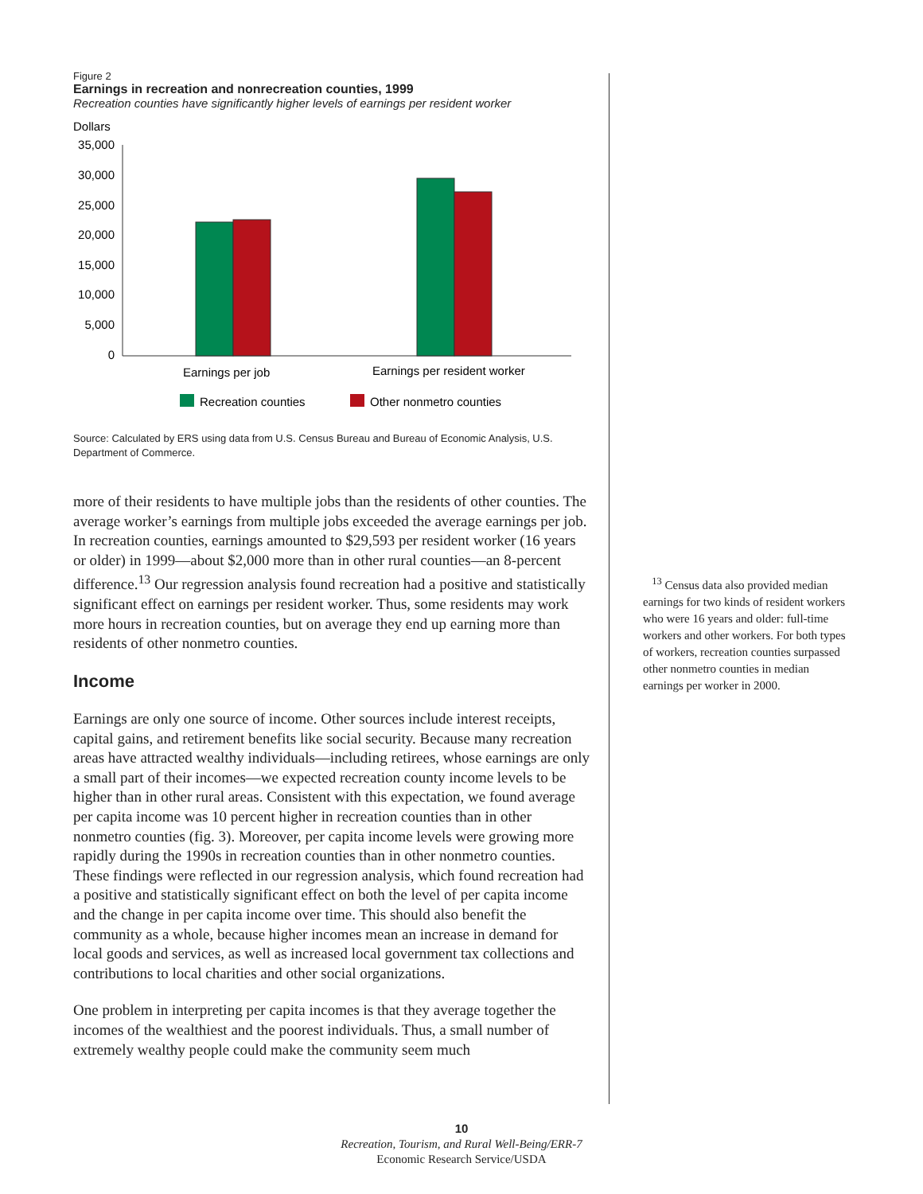Figure 2
Earnings in recreation and nonrecreation counties, 1999
Recreation counties have significantly higher levels of earnings per resident worker
Dollars
35,000
30,000
25,000
20,000
15,000
10,000
5,000
0
Earnings per job
Earnings per resident worker
Recreation counties
Other nonmetro counties
Source: Calculated by ERS using data from U.S. Census Bureau and Bureau of Economic Analysis, U.S. Department of Commerce.
more of their residents to have multiple jobs than the residents of other counties. The average worker’s earnings from multiple jobs exceeded the average earnings per job. In recreation counties, earnings amounted to $29,593 per resident worker (16 years or older) in 1999—about $2,000 more than in other rural counties—an 8-percent difference.<sup>13</sup> Our regression analysis found recreation had a positive and statistically significant effect on earnings per resident worker. Thus, some residents may work more hours in recreation counties, but on average they end up earning more than residents of other nonmetro counties.
Income
Earnings are only one source of income. Other sources include interest receipts, capital gains, and retirement benefits like social security. Because many recreation areas have attracted wealthy individuals—including retirees, whose earnings are only a small part of their incomes—we expected recreation county income levels to be higher than in other rural areas. Consistent with this expectation, we found average per capita income was 10 percent higher in recreation counties than in other nonmetro counties (fig. 3). Moreover, per capita income levels were growing more rapidly during the 1990s in recreation counties than in other nonmetro counties. These findings were reflected in our regression analysis, which found recreation had a positive and statistically significant effect on both the level of per capita income and the change in per capita income over time. This should also benefit the community as a whole, because higher incomes mean an increase in demand for local goods and services, as well as increased local government tax collections and contributions to local charities and other social organizations.
One problem in interpreting per capita incomes is that they average together the incomes of the wealthiest and the poorest individuals. Thus, a small number of extremely wealthy people could make the community seem much
<sup>13</sup> Census data also provided median earnings for two kinds of resident workers who were 16 years and older: full-time workers and other workers. For both types of workers, recreation counties surpassed other nonmetro counties in median earnings per worker in 2000.
10
Recreation, Tourism, and Rural Well-Being/ERR-7
Economic Research Service/USDA